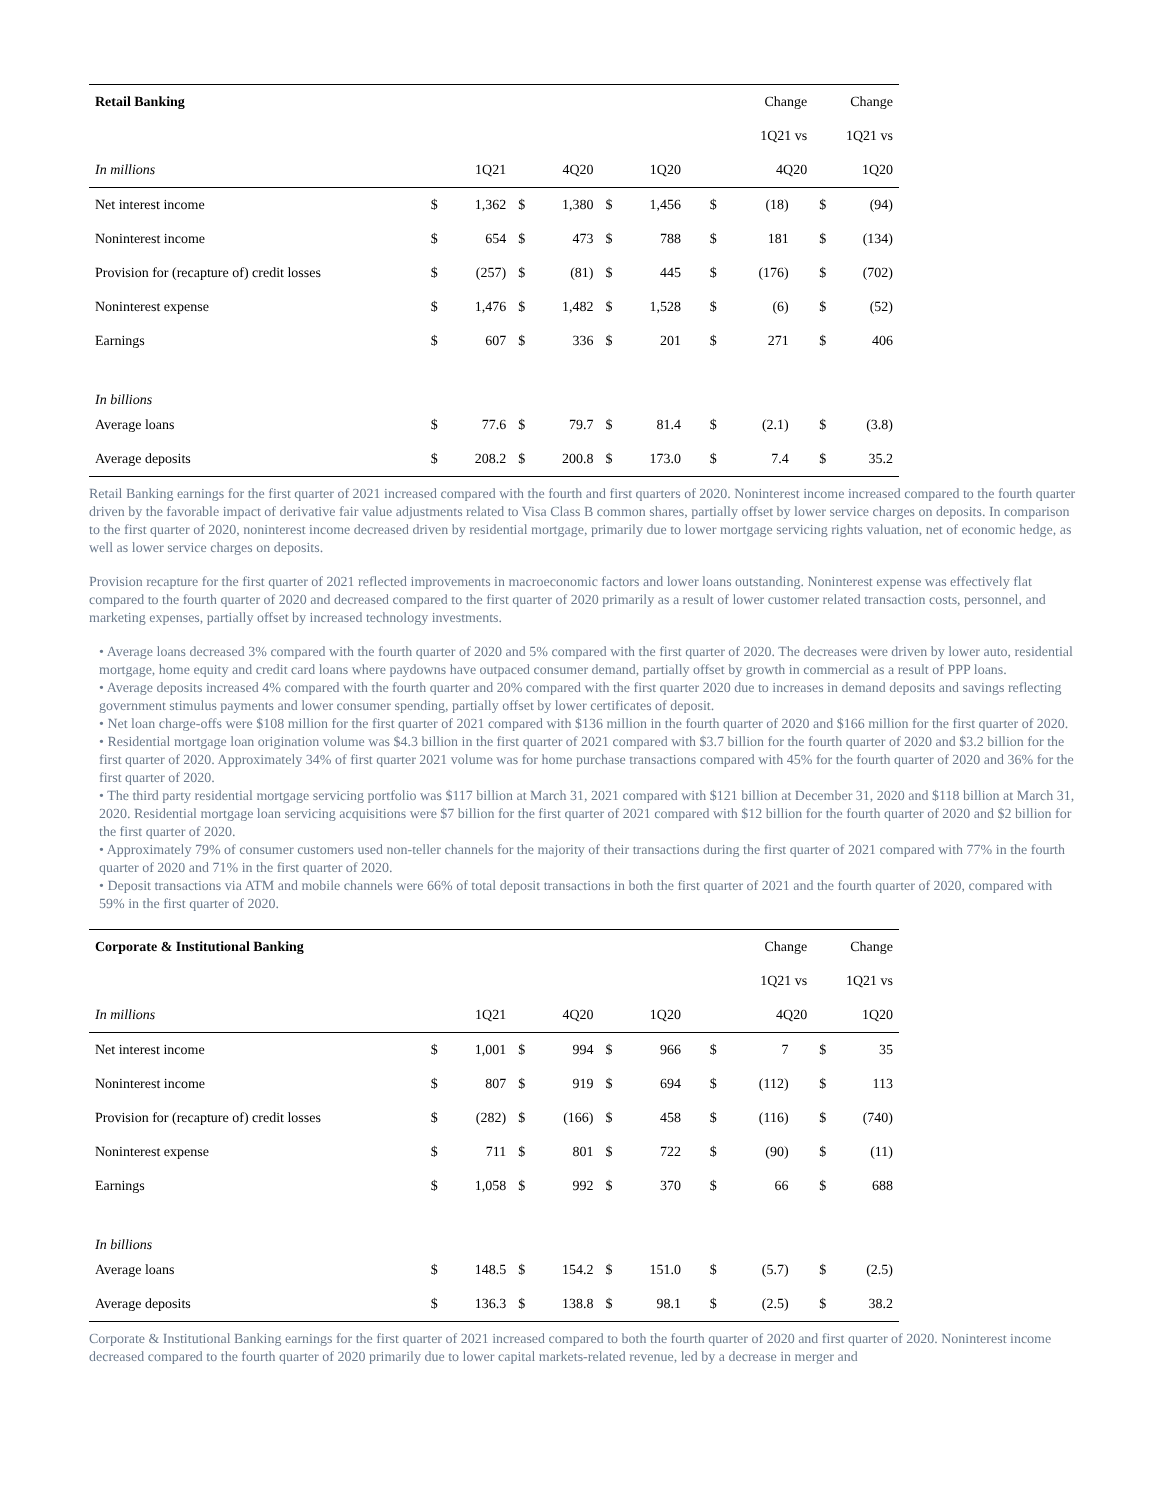| Retail Banking | | | | | | | | | Change | | Change | |
| --- | --- | --- | --- | --- | --- | --- | --- | --- | --- | --- | --- | --- |
| | | | | | | | | | 1Q21 vs | | 1Q21 vs | |
| In millions | 1Q21 | | 4Q20 | | 1Q20 | | | | 4Q20 | | 1Q20 | |
| Net interest income | $ | 1,362 | $ | 1,380 | $ | 1,456 | | $ | (18) | | $ | (94) |
| Noninterest income | $ | 654 | $ | 473 | $ | 788 | | $ | 181 | | $ | (134) |
| Provision for (recapture of) credit losses | $ | (257) | $ | (81) | $ | 445 | | $ | (176) | | $ | (702) |
| Noninterest expense | $ | 1,476 | $ | 1,482 | $ | 1,528 | | $ | (6) | | $ | (52) |
| Earnings | $ | 607 | $ | 336 | $ | 201 | | $ | 271 | | $ | 406 |
| In billions | | | | | | | | | | | | |
| Average loans | $ | 77.6 | $ | 79.7 | $ | 81.4 | | $ | (2.1) | | $ | (3.8) |
| Average deposits | $ | 208.2 | $ | 200.8 | $ | 173.0 | | $ | 7.4 | | $ | 35.2 |
Retail Banking earnings for the first quarter of 2021 increased compared with the fourth and first quarters of 2020. Noninterest income increased compared to the fourth quarter driven by the favorable impact of derivative fair value adjustments related to Visa Class B common shares, partially offset by lower service charges on deposits. In comparison to the first quarter of 2020, noninterest income decreased driven by residential mortgage, primarily due to lower mortgage servicing rights valuation, net of economic hedge, as well as lower service charges on deposits.
Provision recapture for the first quarter of 2021 reflected improvements in macroeconomic factors and lower loans outstanding. Noninterest expense was effectively flat compared to the fourth quarter of 2020 and decreased compared to the first quarter of 2020 primarily as a result of lower customer related transaction costs, personnel, and marketing expenses, partially offset by increased technology investments.
• Average loans decreased 3% compared with the fourth quarter of 2020 and 5% compared with the first quarter of 2020. The decreases were driven by lower auto, residential mortgage, home equity and credit card loans where paydowns have outpaced consumer demand, partially offset by growth in commercial as a result of PPP loans.
• Average deposits increased 4% compared with the fourth quarter and 20% compared with the first quarter 2020 due to increases in demand deposits and savings reflecting government stimulus payments and lower consumer spending, partially offset by lower certificates of deposit.
• Net loan charge-offs were $108 million for the first quarter of 2021 compared with $136 million in the fourth quarter of 2020 and $166 million for the first quarter of 2020.
• Residential mortgage loan origination volume was $4.3 billion in the first quarter of 2021 compared with $3.7 billion for the fourth quarter of 2020 and $3.2 billion for the first quarter of 2020. Approximately 34% of first quarter 2021 volume was for home purchase transactions compared with 45% for the fourth quarter of 2020 and 36% for the first quarter of 2020.
• The third party residential mortgage servicing portfolio was $117 billion at March 31, 2021 compared with $121 billion at December 31, 2020 and $118 billion at March 31, 2020. Residential mortgage loan servicing acquisitions were $7 billion for the first quarter of 2021 compared with $12 billion for the fourth quarter of 2020 and $2 billion for the first quarter of 2020.
• Approximately 79% of consumer customers used non-teller channels for the majority of their transactions during the first quarter of 2021 compared with 77% in the fourth quarter of 2020 and 71% in the first quarter of 2020.
• Deposit transactions via ATM and mobile channels were 66% of total deposit transactions in both the first quarter of 2021 and the fourth quarter of 2020, compared with 59% in the first quarter of 2020.
| Corporate & Institutional Banking | | | | | | | | | Change | | Change | |
| --- | --- | --- | --- | --- | --- | --- | --- | --- | --- | --- | --- | --- |
| | | | | | | | | | 1Q21 vs | | 1Q21 vs | |
| In millions | 1Q21 | | 4Q20 | | 1Q20 | | | | 4Q20 | | 1Q20 | |
| Net interest income | $ | 1,001 | $ | 994 | $ | 966 | | $ | 7 | | $ | 35 |
| Noninterest income | $ | 807 | $ | 919 | $ | 694 | | $ | (112) | | $ | 113 |
| Provision for (recapture of) credit losses | $ | (282) | $ | (166) | $ | 458 | | $ | (116) | | $ | (740) |
| Noninterest expense | $ | 711 | $ | 801 | $ | 722 | | $ | (90) | | $ | (11) |
| Earnings | $ | 1,058 | $ | 992 | $ | 370 | | $ | 66 | | $ | 688 |
| In billions | | | | | | | | | | | | |
| Average loans | $ | 148.5 | $ | 154.2 | $ | 151.0 | | $ | (5.7) | | $ | (2.5) |
| Average deposits | $ | 136.3 | $ | 138.8 | $ | 98.1 | | $ | (2.5) | | $ | 38.2 |
Corporate & Institutional Banking earnings for the first quarter of 2021 increased compared to both the fourth quarter of 2020 and first quarter of 2020. Noninterest income decreased compared to the fourth quarter of 2020 primarily due to lower capital markets-related revenue, led by a decrease in merger and